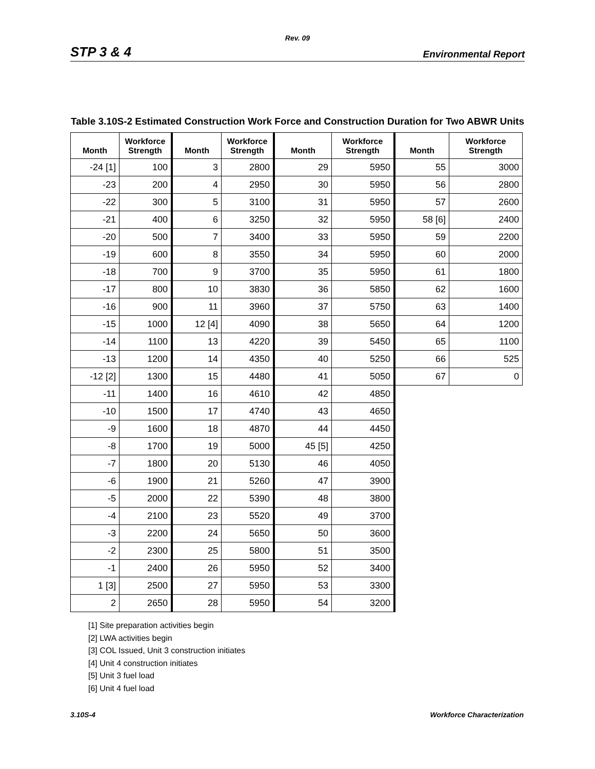Rev. 09
STP 3 & 4 Environmental Report
Table 3.10S-2 Estimated Construction Work Force and Construction Duration for Two ABWR Units
| Month | Workforce Strength | Month | Workforce Strength | Month | Workforce Strength | Month | Workforce Strength |
| --- | --- | --- | --- | --- | --- | --- | --- |
| -24 [1] | 100 | 3 | 2800 | 29 | 5950 | 55 | 3000 |
| -23 | 200 | 4 | 2950 | 30 | 5950 | 56 | 2800 |
| -22 | 300 | 5 | 3100 | 31 | 5950 | 57 | 2600 |
| -21 | 400 | 6 | 3250 | 32 | 5950 | 58 [6] | 2400 |
| -20 | 500 | 7 | 3400 | 33 | 5950 | 59 | 2200 |
| -19 | 600 | 8 | 3550 | 34 | 5950 | 60 | 2000 |
| -18 | 700 | 9 | 3700 | 35 | 5950 | 61 | 1800 |
| -17 | 800 | 10 | 3830 | 36 | 5850 | 62 | 1600 |
| -16 | 900 | 11 | 3960 | 37 | 5750 | 63 | 1400 |
| -15 | 1000 | 12 [4] | 4090 | 38 | 5650 | 64 | 1200 |
| -14 | 1100 | 13 | 4220 | 39 | 5450 | 65 | 1100 |
| -13 | 1200 | 14 | 4350 | 40 | 5250 | 66 | 525 |
| -12 [2] | 1300 | 15 | 4480 | 41 | 5050 | 67 | 0 |
| -11 | 1400 | 16 | 4610 | 42 | 4850 | | |
| -10 | 1500 | 17 | 4740 | 43 | 4650 | | |
| -9 | 1600 | 18 | 4870 | 44 | 4450 | | |
| -8 | 1700 | 19 | 5000 | 45 [5] | 4250 | | |
| -7 | 1800 | 20 | 5130 | 46 | 4050 | | |
| -6 | 1900 | 21 | 5260 | 47 | 3900 | | |
| -5 | 2000 | 22 | 5390 | 48 | 3800 | | |
| -4 | 2100 | 23 | 5520 | 49 | 3700 | | |
| -3 | 2200 | 24 | 5650 | 50 | 3600 | | |
| -2 | 2300 | 25 | 5800 | 51 | 3500 | | |
| -1 | 2400 | 26 | 5950 | 52 | 3400 | | |
| 1 [3] | 2500 | 27 | 5950 | 53 | 3300 | | |
| 2 | 2650 | 28 | 5950 | 54 | 3200 | | |
[1] Site preparation activities begin
[2] LWA activities begin
[3] COL Issued, Unit 3 construction initiates
[4] Unit 4 construction initiates
[5] Unit 3 fuel load
[6] Unit 4 fuel load
3.10S-4 Workforce Characterization